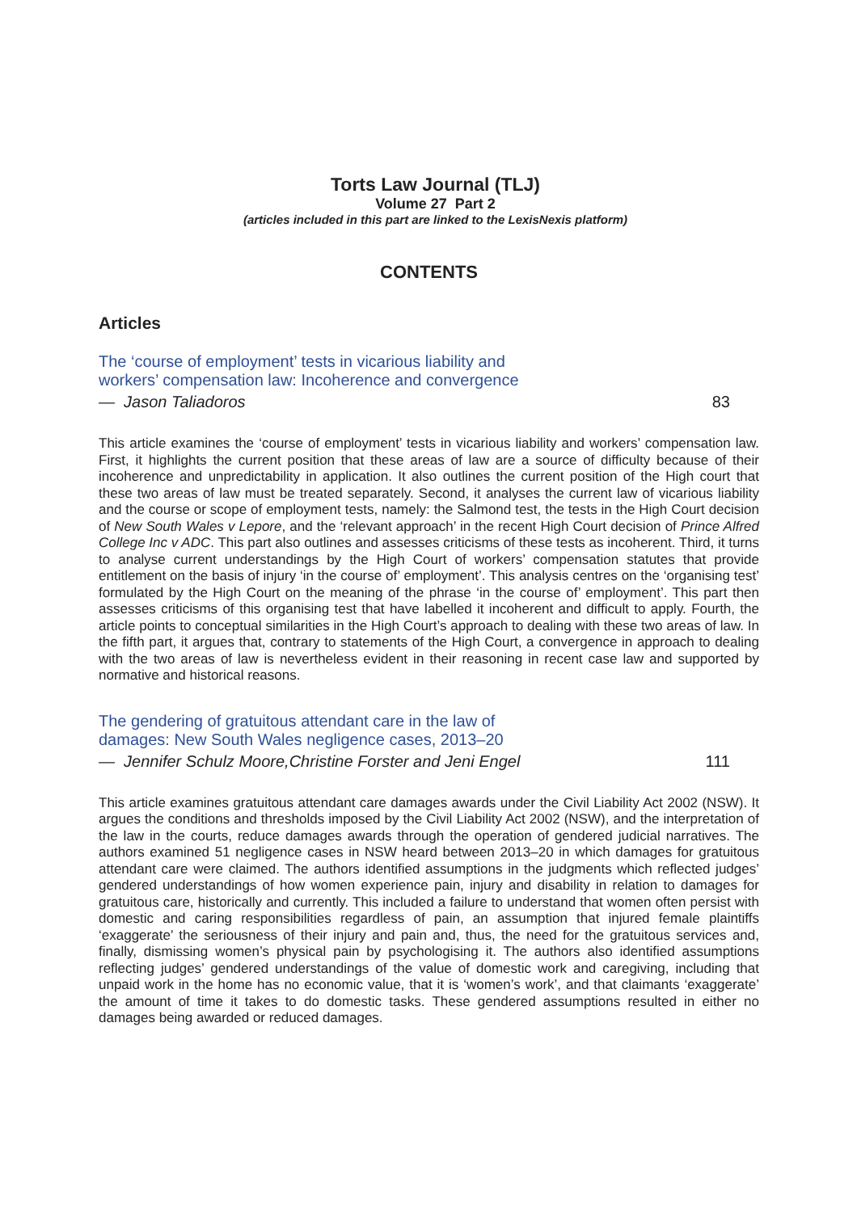Torts Law Journal (TLJ)
Volume 27 Part 2
(articles included in this part are linked to the LexisNexis platform)
CONTENTS
Articles
The ‘course of employment’ tests in vicarious liability and
workers’ compensation law: Incoherence and convergence
— Jason Taliadoros 83
This article examines the ‘course of employment’ tests in vicarious liability and workers’ compensation law. First, it highlights the current position that these areas of law are a source of difficulty because of their incoherence and unpredictability in application. It also outlines the current position of the High court that these two areas of law must be treated separately. Second, it analyses the current law of vicarious liability and the course or scope of employment tests, namely: the Salmond test, the tests in the High Court decision of New South Wales v Lepore, and the ‘relevant approach’ in the recent High Court decision of Prince Alfred College Inc v ADC. This part also outlines and assesses criticisms of these tests as incoherent. Third, it turns to analyse current understandings by the High Court of workers’ compensation statutes that provide entitlement on the basis of injury ‘in the course of’ employment’. This analysis centres on the ‘organising test’ formulated by the High Court on the meaning of the phrase ‘in the course of’ employment’. This part then assesses criticisms of this organising test that have labelled it incoherent and difficult to apply. Fourth, the article points to conceptual similarities in the High Court’s approach to dealing with these two areas of law. In the fifth part, it argues that, contrary to statements of the High Court, a convergence in approach to dealing with the two areas of law is nevertheless evident in their reasoning in recent case law and supported by normative and historical reasons.
The gendering of gratuitous attendant care in the law of
damages: New South Wales negligence cases, 2013–20
— Jennifer Schulz Moore,Christine Forster and Jeni Engel 111
This article examines gratuitous attendant care damages awards under the Civil Liability Act 2002 (NSW). It argues the conditions and thresholds imposed by the Civil Liability Act 2002 (NSW), and the interpretation of the law in the courts, reduce damages awards through the operation of gendered judicial narratives. The authors examined 51 negligence cases in NSW heard between 2013–20 in which damages for gratuitous attendant care were claimed. The authors identified assumptions in the judgments which reflected judges’ gendered understandings of how women experience pain, injury and disability in relation to damages for gratuitous care, historically and currently. This included a failure to understand that women often persist with domestic and caring responsibilities regardless of pain, an assumption that injured female plaintiffs ‘exaggerate’ the seriousness of their injury and pain and, thus, the need for the gratuitous services and, finally, dismissing women’s physical pain by psychologising it. The authors also identified assumptions reflecting judges’ gendered understandings of the value of domestic work and caregiving, including that unpaid work in the home has no economic value, that it is ‘women’s work’, and that claimants ‘exaggerate’ the amount of time it takes to do domestic tasks. These gendered assumptions resulted in either no damages being awarded or reduced damages.